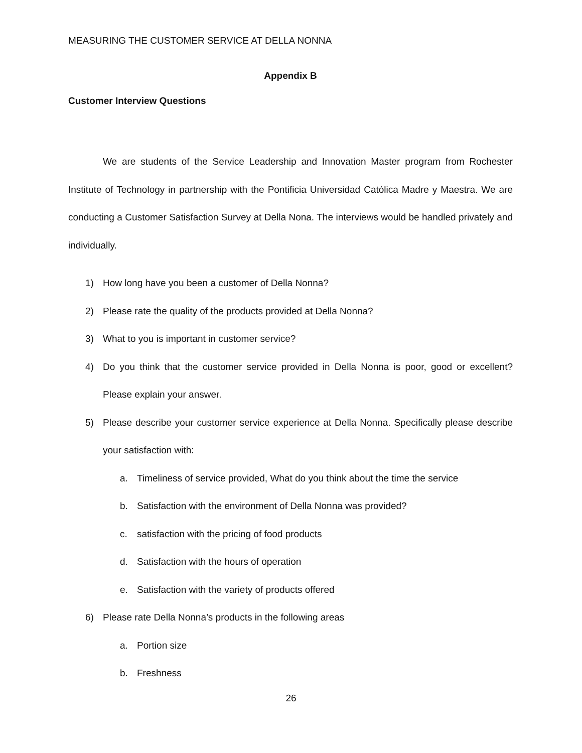MEASURING THE CUSTOMER SERVICE AT DELLA NONNA
Appendix B
Customer Interview Questions
We are students of the Service Leadership and Innovation Master program from Rochester Institute of Technology in partnership with the Pontificia Universidad Católica Madre y Maestra. We are conducting a Customer Satisfaction Survey at Della Nona. The interviews would be handled privately and individually.
1) How long have you been a customer of Della Nonna?
2) Please rate the quality of the products provided at Della Nonna?
3) What to you is important in customer service?
4) Do you think that the customer service provided in Della Nonna is poor, good or excellent? Please explain your answer.
5) Please describe your customer service experience at Della Nonna. Specifically please describe your satisfaction with:
a. Timeliness of service provided, What do you think about the time the service
b. Satisfaction with the environment of Della Nonna was provided?
c. satisfaction with the pricing of food products
d. Satisfaction with the hours of operation
e. Satisfaction with the variety of products offered
6) Please rate Della Nonna’s products in the following areas
a. Portion size
b. Freshness
26